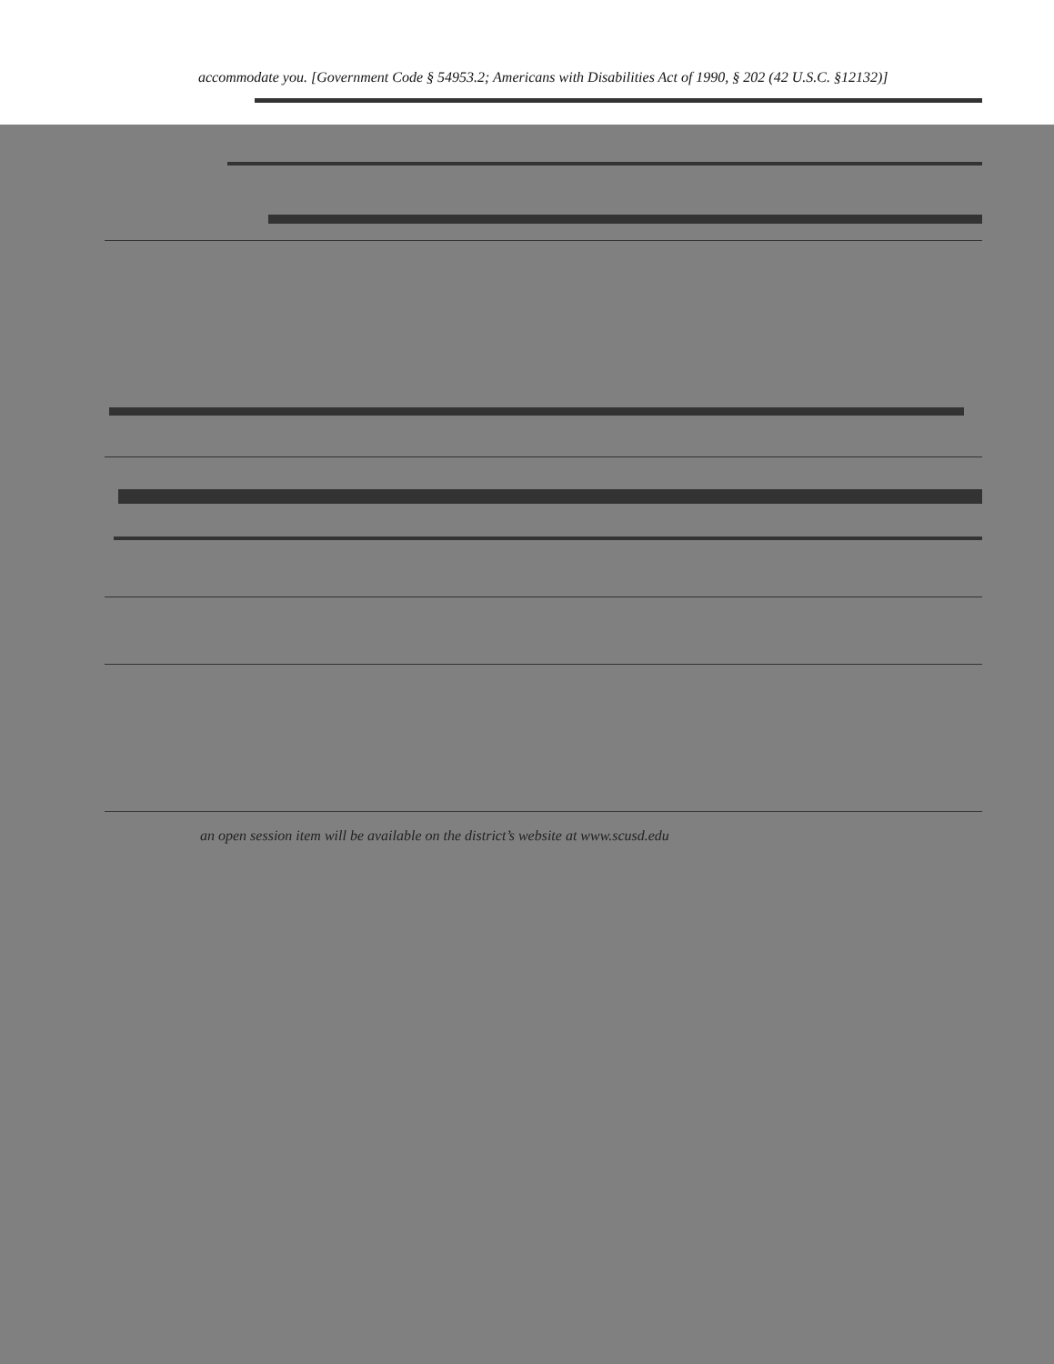accommodate you. [Government Code § 54953.2; Americans with Disabilities Act of 1990, § 202 (42 U.S.C. §12132)]
an open session item will be available on the district’s website at www.scusd.edu